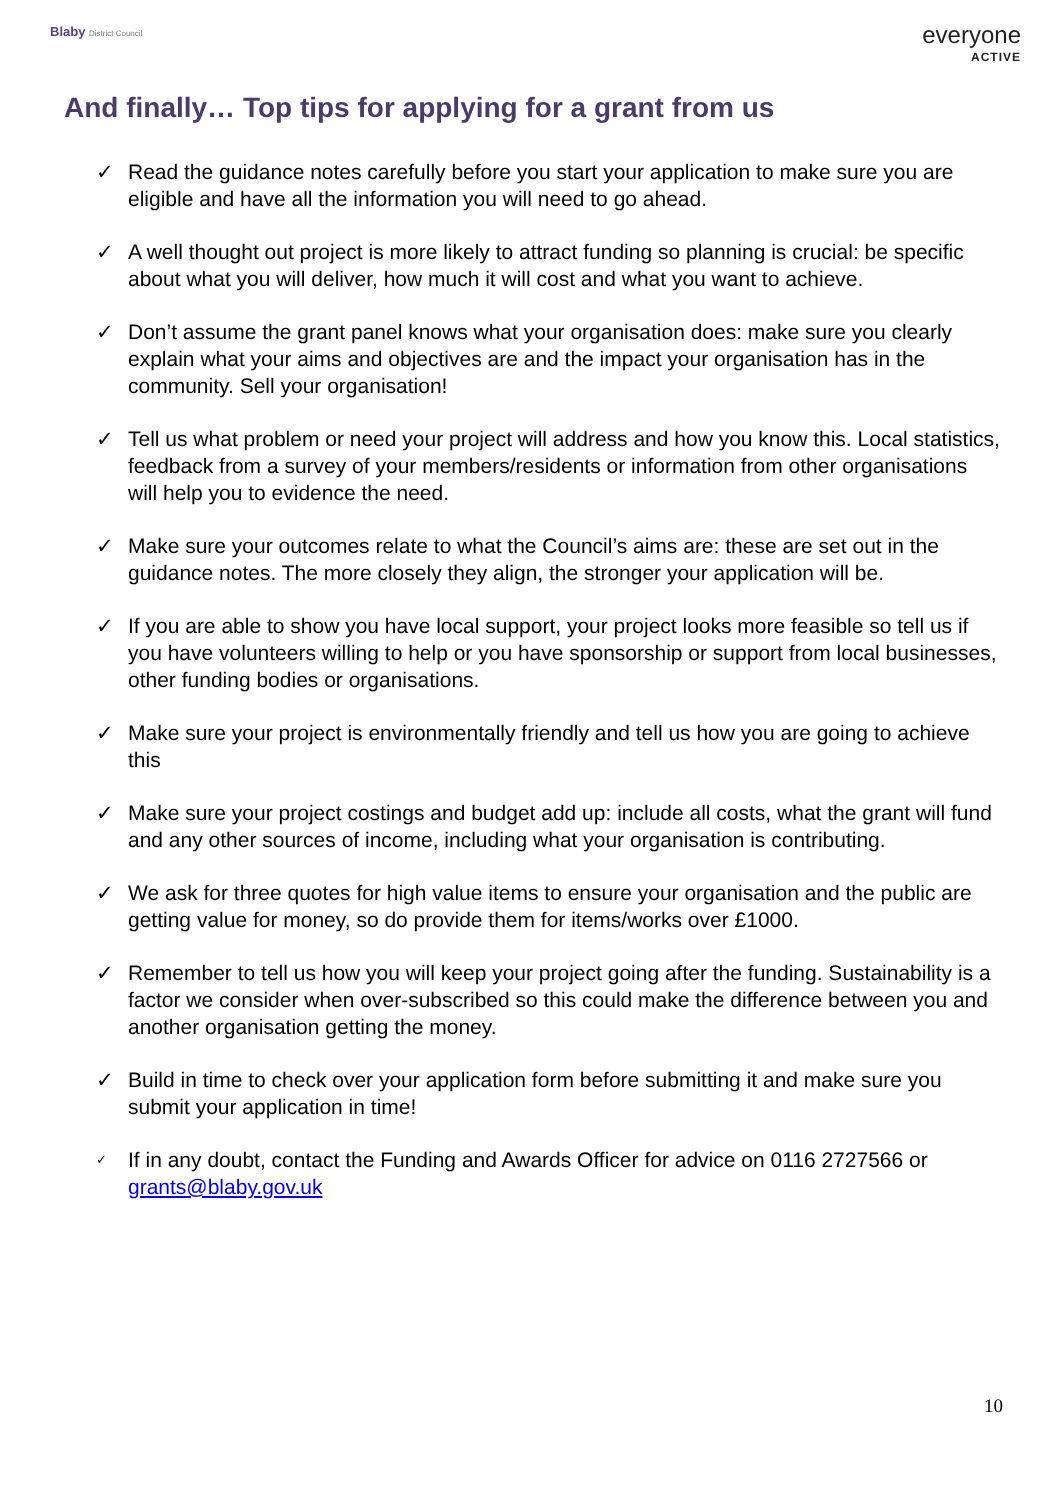Blaby District Council
everyone
ACTIVE
And finally… Top tips for applying for a grant from us
✓ Read the guidance notes carefully before you start your application to make sure you are eligible and have all the information you will need to go ahead.
✓ A well thought out project is more likely to attract funding so planning is crucial: be specific about what you will deliver, how much it will cost and what you want to achieve.
✓ Don’t assume the grant panel knows what your organisation does: make sure you clearly explain what your aims and objectives are and the impact your organisation has in the community. Sell your organisation!
✓ Tell us what problem or need your project will address and how you know this. Local statistics, feedback from a survey of your members/residents or information from other organisations will help you to evidence the need.
✓ Make sure your outcomes relate to what the Council’s aims are: these are set out in the guidance notes. The more closely they align, the stronger your application will be.
✓ If you are able to show you have local support, your project looks more feasible so tell us if you have volunteers willing to help or you have sponsorship or support from local businesses, other funding bodies or organisations.
✓ Make sure your project is environmentally friendly and tell us how you are going to achieve this
✓ Make sure your project costings and budget add up: include all costs, what the grant will fund and any other sources of income, including what your organisation is contributing.
✓ We ask for three quotes for high value items to ensure your organisation and the public are getting value for money, so do provide them for items/works over £1000.
✓ Remember to tell us how you will keep your project going after the funding. Sustainability is a factor we consider when over-subscribed so this could make the difference between you and another organisation getting the money.
✓ Build in time to check over your application form before submitting it and make sure you submit your application in time!
✓ If in any doubt, contact the Funding and Awards Officer for advice on 0116 2727566 or grants@blaby.gov.uk
10